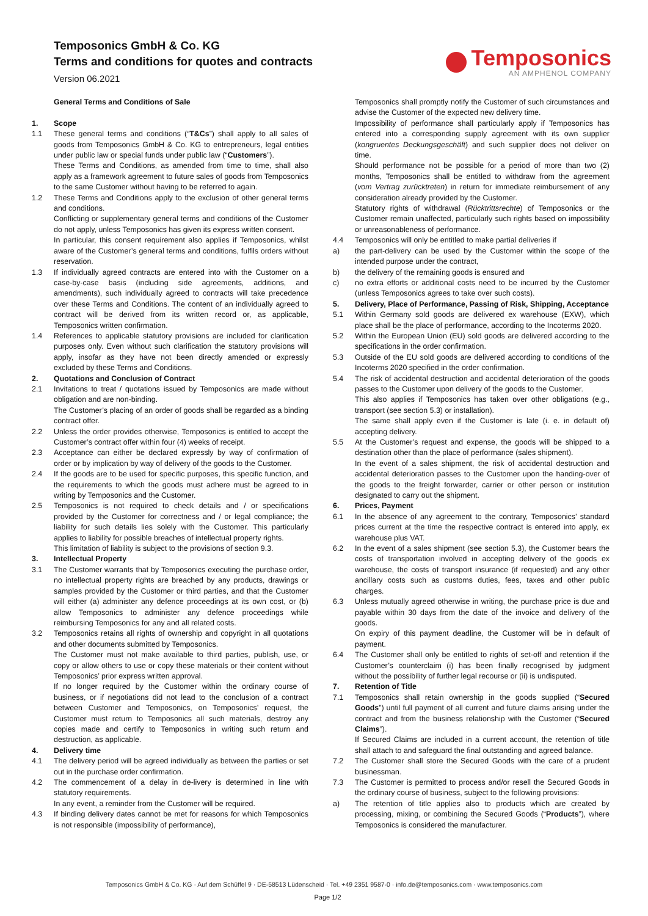Temposonics GmbH & Co. KG
Terms and conditions for quotes and contracts
Version 06.2021
Temposonics
AN AMPHENOL COMPANY
General Terms and Conditions of Sale
1. Scope
1.1 These general terms and conditions (“T&Cs”) shall apply to all sales of goods from Temposonics GmbH & Co. KG to entrepreneurs, legal entities under public law or special funds under public law (“Customers”).
These Terms and Conditions, as amended from time to time, shall also apply as a framework agreement to future sales of goods from Temposonics to the same Customer without having to be referred to again.
1.2 These Terms and Conditions apply to the exclusion of other general terms and conditions.
Conflicting or supplementary general terms and conditions of the Customer do not apply, unless Temposonics has given its express written consent.
In particular, this consent requirement also applies if Temposonics, whilst aware of the Customer’s general terms and conditions, fulfils orders without reservation.
1.3 If individually agreed contracts are entered into with the Customer on a case-by-case basis (including side agreements, additions, and amendments), such individually agreed to contracts will take precedence over these Terms and Conditions. The content of an individually agreed to contract will be derived from its written record or, as applicable, Temposonics written confirmation.
1.4 References to applicable statutory provisions are included for clarification purposes only. Even without such clarification the statutory provisions will apply, insofar as they have not been directly amended or expressly excluded by these Terms and Conditions.
2. Quotations and Conclusion of Contract
2.1 Invitations to treat / quotations issued by Temposonics are made without obligation and are non-binding.
The Customer’s placing of an order of goods shall be regarded as a binding contract offer.
2.2 Unless the order provides otherwise, Temposonics is entitled to accept the Customer’s contract offer within four (4) weeks of receipt.
2.3 Acceptance can either be declared expressly by way of confirmation of order or by implication by way of delivery of the goods to the Customer.
2.4 If the goods are to be used for specific purposes, this specific function, and the requirements to which the goods must adhere must be agreed to in writing by Temposonics and the Customer.
2.5 Temposonics is not required to check details and / or specifications provided by the Customer for correctness and / or legal compliance; the liability for such details lies solely with the Customer. This particularly applies to liability for possible breaches of intellectual property rights.
This limitation of liability is subject to the provisions of section 9.3.
3. Intellectual Property
3.1 The Customer warrants that by Temposonics executing the purchase order, no intellectual property rights are breached by any products, drawings or samples provided by the Customer or third parties, and that the Customer will either (a) administer any defence proceedings at its own cost, or (b) allow Temposonics to administer any defence proceedings while reimbursing Temposonics for any and all related costs.
3.2 Temposonics retains all rights of ownership and copyright in all quotations and other documents submitted by Temposonics.
The Customer must not make available to third parties, publish, use, or copy or allow others to use or copy these materials or their content without Temposonics’ prior express written approval.
If no longer required by the Customer within the ordinary course of business, or if negotiations did not lead to the conclusion of a contract between Customer and Temposonics, on Temposonics’ request, the Customer must return to Temposonics all such materials, destroy any copies made and certify to Temposonics in writing such return and destruction, as applicable.
4. Delivery time
4.1 The delivery period will be agreed individually as between the parties or set out in the purchase order confirmation.
4.2 The commencement of a delay in de-livery is determined in line with statutory requirements.
In any event, a reminder from the Customer will be required.
4.3 If binding delivery dates cannot be met for reasons for which Temposonics is not responsible (impossibility of performance),
Temposonics shall promptly notify the Customer of such circumstances and advise the Customer of the expected new delivery time.
Impossibility of performance shall particularly apply if Temposonics has entered into a corresponding supply agreement with its own supplier (kongruentes Deckungsgeschäft) and such supplier does not deliver on time.
Should performance not be possible for a period of more than two (2) months, Temposonics shall be entitled to withdraw from the agreement (vom Vertrag zurücktreten) in return for immediate reimbursement of any consideration already provided by the Customer.
Statutory rights of withdrawal (Rücktrittsrechte) of Temposonics or the Customer remain unaffected, particularly such rights based on impossibility or unreasonableness of performance.
4.4 Temposonics will only be entitled to make partial deliveries if
a) the part-delivery can be used by the Customer within the scope of the intended purpose under the contract,
b) the delivery of the remaining goods is ensured and
c) no extra efforts or additional costs need to be incurred by the Customer (unless Temposonics agrees to take over such costs).
5. Delivery, Place of Performance, Passing of Risk, Shipping, Acceptance
5.1 Within Germany sold goods are delivered ex warehouse (EXW), which place shall be the place of performance, according to the Incoterms 2020.
5.2 Within the European Union (EU) sold goods are delivered according to the specifications in the order confirmation.
5.3 Outside of the EU sold goods are delivered according to conditions of the Incoterms 2020 specified in the order confirmation.
5.4 The risk of accidental destruction and accidental deterioration of the goods passes to the Customer upon delivery of the goods to the Customer.
This also applies if Temposonics has taken over other obligations (e.g., transport (see section 5.3) or installation).
The same shall apply even if the Customer is late (i. e. in default of) accepting delivery.
5.5 At the Customer’s request and expense, the goods will be shipped to a destination other than the place of performance (sales shipment).
In the event of a sales shipment, the risk of accidental destruction and accidental deterioration passes to the Customer upon the handing-over of the goods to the freight forwarder, carrier or other person or institution designated to carry out the shipment.
6. Prices, Payment
6.1 In the absence of any agreement to the contrary, Temposonics’ standard prices current at the time the respective contract is entered into apply, ex warehouse plus VAT.
6.2 In the event of a sales shipment (see section 5.3), the Customer bears the costs of transportation involved in accepting delivery of the goods ex warehouse, the costs of transport insurance (if requested) and any other ancillary costs such as customs duties, fees, taxes and other public charges.
6.3 Unless mutually agreed otherwise in writing, the purchase price is due and payable within 30 days from the date of the invoice and delivery of the goods.
On expiry of this payment deadline, the Customer will be in default of payment.
6.4 The Customer shall only be entitled to rights of set-off and retention if the Customer’s counterclaim (i) has been finally recognised by judgment without the possibility of further legal recourse or (ii) is undisputed.
7. Retention of Title
7.1 Temposonics shall retain ownership in the goods supplied (“Secured Goods”) until full payment of all current and future claims arising under the contract and from the business relationship with the Customer (“Secured Claims”).
If Secured Claims are included in a current account, the retention of title shall attach to and safeguard the final outstanding and agreed balance.
7.2 The Customer shall store the Secured Goods with the care of a prudent businessman.
7.3 The Customer is permitted to process and/or resell the Secured Goods in the ordinary course of business, subject to the following provisions:
a) The retention of title applies also to products which are created by processing, mixing, or combining the Secured Goods (“Products”), where Temposonics is considered the manufacturer.
Temposonics GmbH & Co. KG · Auf dem Schüffel 9 · DE-58513 Lüdenscheid · Tel. +49 2351 9587-0 · info.de@temposonics.com · www.temposonics.com
Page 1/2